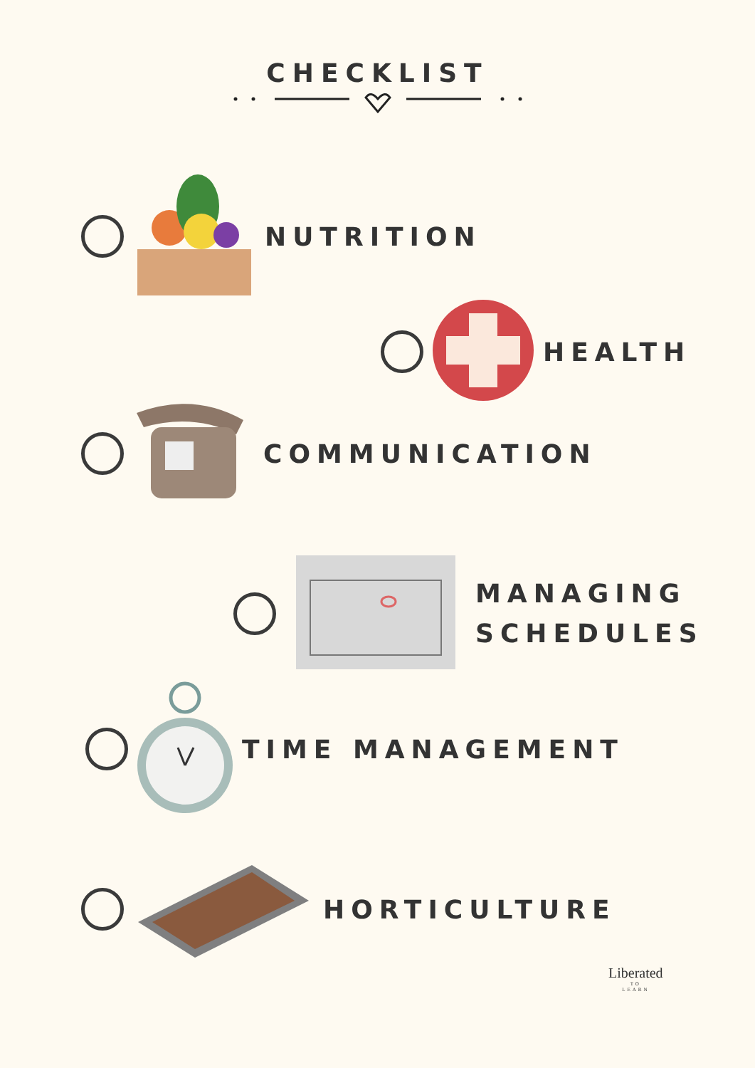CHECKLIST
NUTRITION
HEALTH
COMMUNICATION
MANAGING
SCHEDULES
TIME MANAGEMENT
HORTICULTURE
Liberated
TO
LEARN